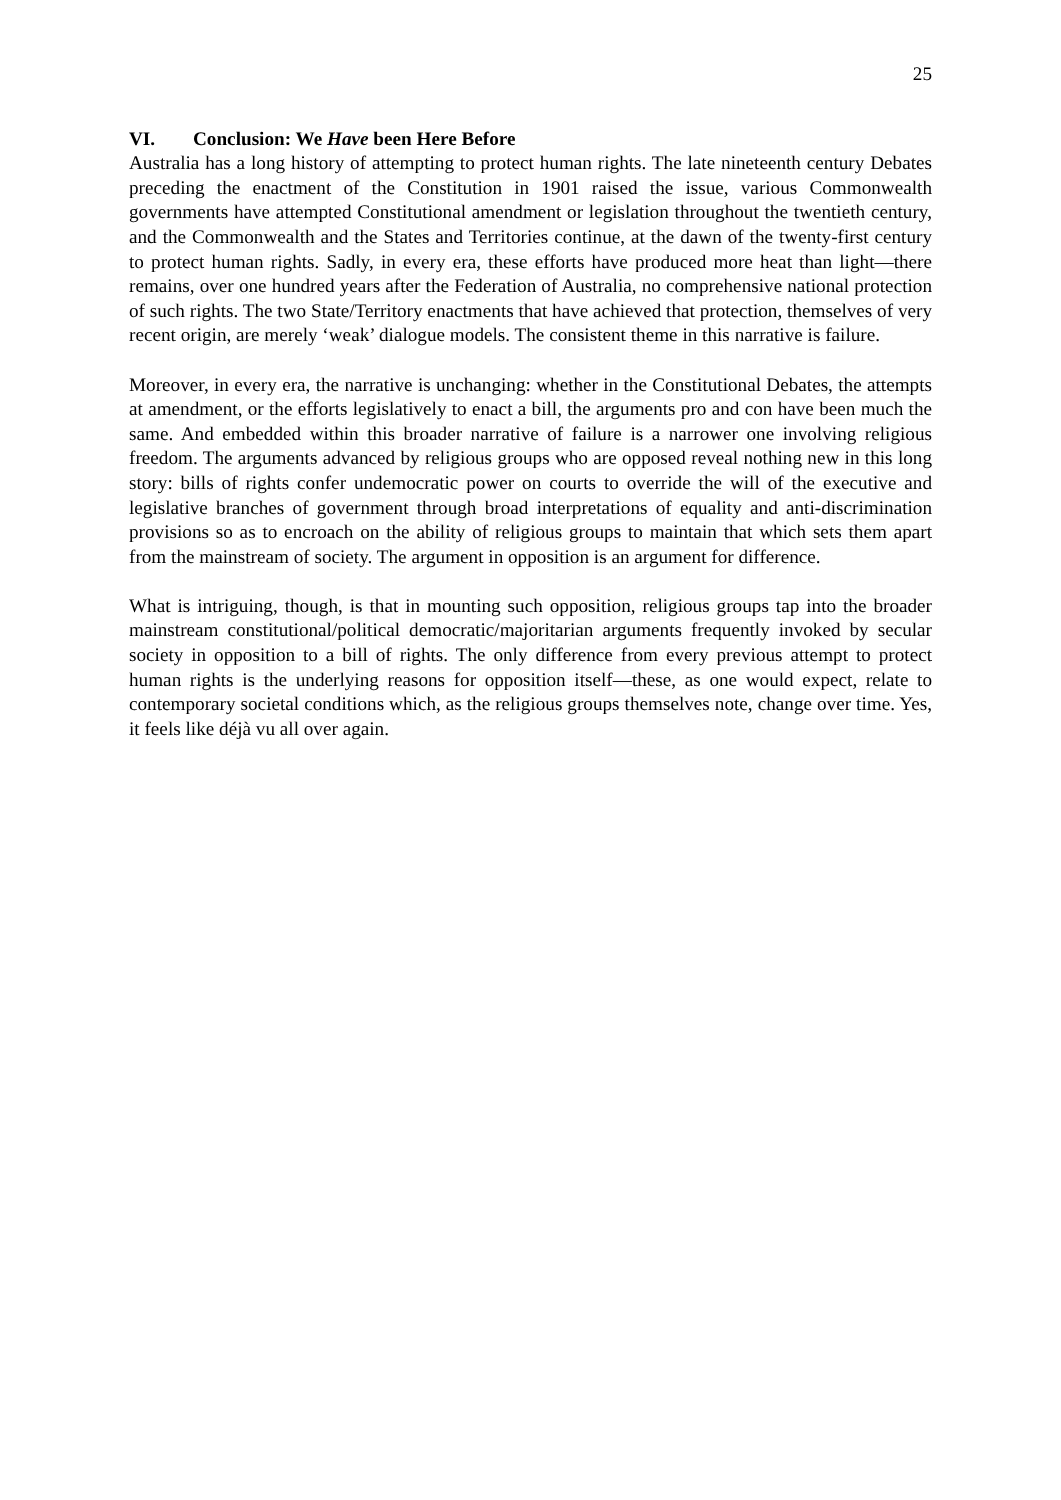25
VI. Conclusion: We Have been Here Before
Australia has a long history of attempting to protect human rights. The late nineteenth century Debates preceding the enactment of the Constitution in 1901 raised the issue, various Commonwealth governments have attempted Constitutional amendment or legislation throughout the twentieth century, and the Commonwealth and the States and Territories continue, at the dawn of the twenty-first century to protect human rights. Sadly, in every era, these efforts have produced more heat than light—there remains, over one hundred years after the Federation of Australia, no comprehensive national protection of such rights. The two State/Territory enactments that have achieved that protection, themselves of very recent origin, are merely ‘weak’ dialogue models. The consistent theme in this narrative is failure.
Moreover, in every era, the narrative is unchanging: whether in the Constitutional Debates, the attempts at amendment, or the efforts legislatively to enact a bill, the arguments pro and con have been much the same. And embedded within this broader narrative of failure is a narrower one involving religious freedom. The arguments advanced by religious groups who are opposed reveal nothing new in this long story: bills of rights confer undemocratic power on courts to override the will of the executive and legislative branches of government through broad interpretations of equality and anti-discrimination provisions so as to encroach on the ability of religious groups to maintain that which sets them apart from the mainstream of society. The argument in opposition is an argument for difference.
What is intriguing, though, is that in mounting such opposition, religious groups tap into the broader mainstream constitutional/political democratic/majoritarian arguments frequently invoked by secular society in opposition to a bill of rights. The only difference from every previous attempt to protect human rights is the underlying reasons for opposition itself—these, as one would expect, relate to contemporary societal conditions which, as the religious groups themselves note, change over time. Yes, it feels like déjà vu all over again.